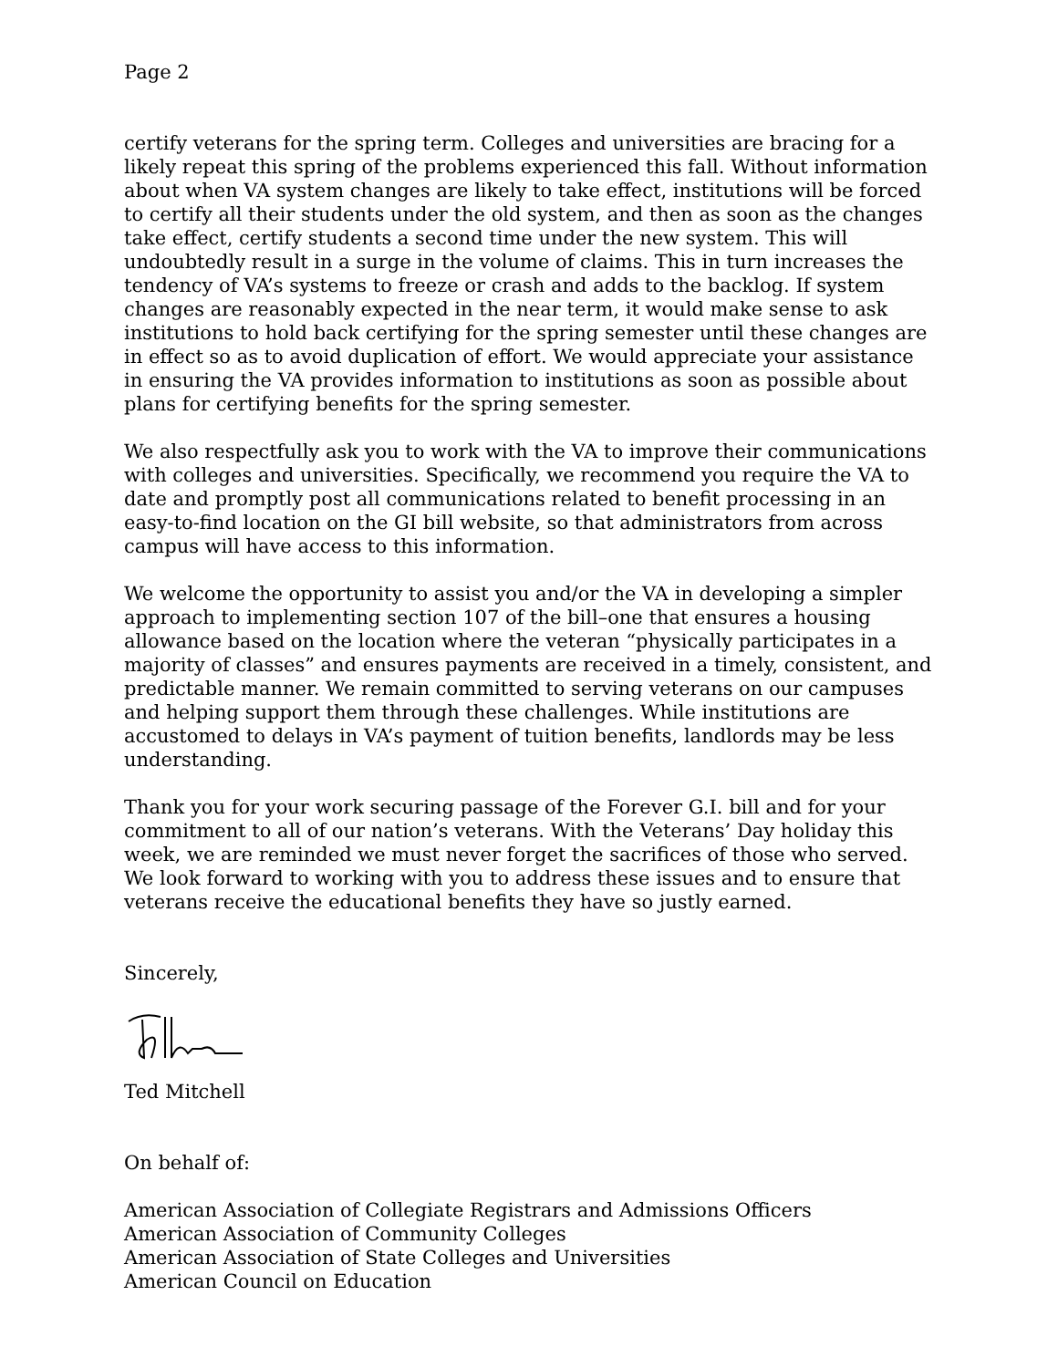Page 2
certify veterans for the spring term. Colleges and universities are bracing for a likely repeat this spring of the problems experienced this fall. Without information about when VA system changes are likely to take effect, institutions will be forced to certify all their students under the old system, and then as soon as the changes take effect, certify students a second time under the new system. This will undoubtedly result in a surge in the volume of claims. This in turn increases the tendency of VA’s systems to freeze or crash and adds to the backlog. If system changes are reasonably expected in the near term, it would make sense to ask institutions to hold back certifying for the spring semester until these changes are in effect so as to avoid duplication of effort. We would appreciate your assistance in ensuring the VA provides information to institutions as soon as possible about plans for certifying benefits for the spring semester.
We also respectfully ask you to work with the VA to improve their communications with colleges and universities. Specifically, we recommend you require the VA to date and promptly post all communications related to benefit processing in an easy-to-find location on the GI bill website, so that administrators from across campus will have access to this information.
We welcome the opportunity to assist you and/or the VA in developing a simpler approach to implementing section 107 of the bill–one that ensures a housing allowance based on the location where the veteran “physically participates in a majority of classes” and ensures payments are received in a timely, consistent, and predictable manner. We remain committed to serving veterans on our campuses and helping support them through these challenges. While institutions are accustomed to delays in VA’s payment of tuition benefits, landlords may be less understanding.
Thank you for your work securing passage of the Forever G.I. bill and for your commitment to all of our nation’s veterans. With the Veterans’ Day holiday this week, we are reminded we must never forget the sacrifices of those who served. We look forward to working with you to address these issues and to ensure that veterans receive the educational benefits they have so justly earned.
Sincerely,
Ted Mitchell
On behalf of:
American Association of Collegiate Registrars and Admissions Officers
American Association of Community Colleges
American Association of State Colleges and Universities
American Council on Education